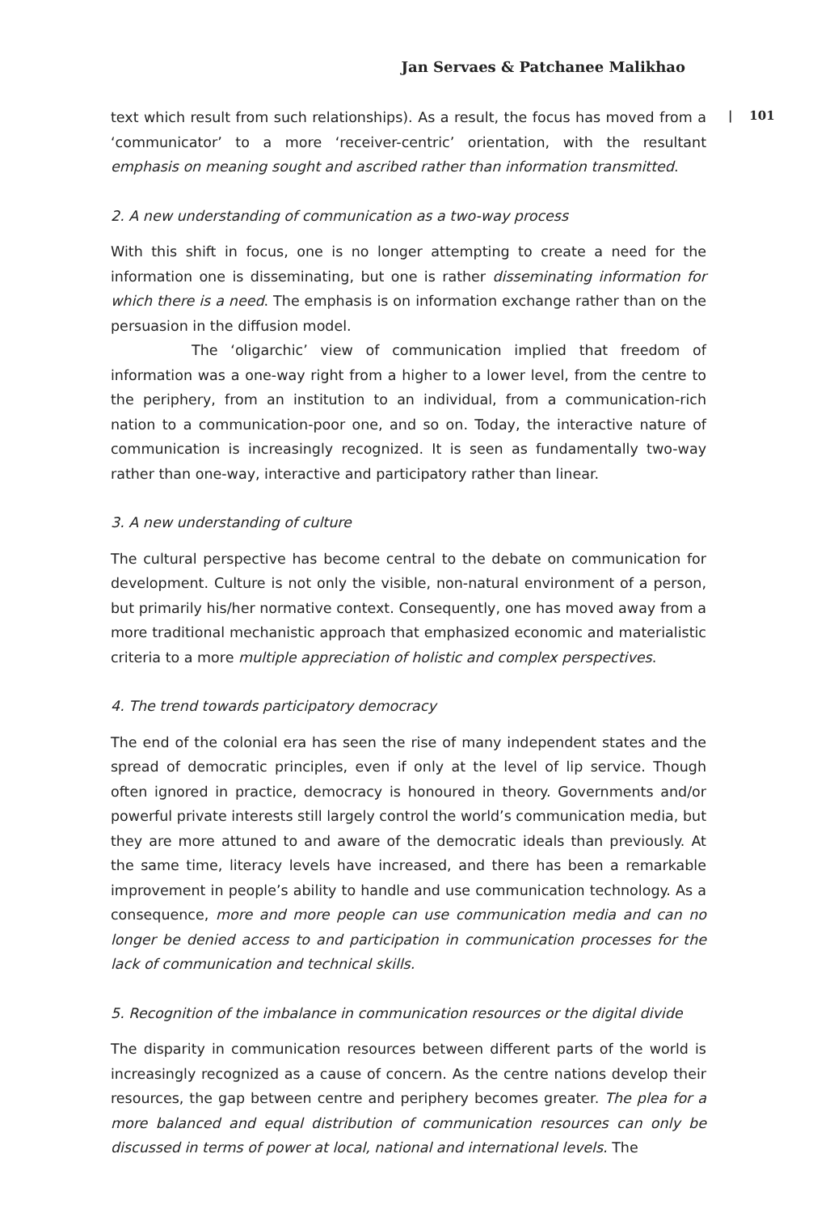Jan Servaes & Patchanee Malikhao
text which result from such relationships). As a result, the focus has moved from a ‘communicator’ to a more ‘receiver-centric’ orientation, with the resultant emphasis on meaning sought and ascribed rather than information transmitted.
2. A new understanding of communication as a two-way process
With this shift in focus, one is no longer attempting to create a need for the information one is disseminating, but one is rather disseminating information for which there is a need. The emphasis is on information exchange rather than on the persuasion in the diffusion model.
The ‘oligarchic’ view of communication implied that freedom of information was a one-way right from a higher to a lower level, from the centre to the periphery, from an institution to an individual, from a communication-rich nation to a communication-poor one, and so on. Today, the interactive nature of communication is increasingly recognized. It is seen as fundamentally two-way rather than one-way, interactive and participatory rather than linear.
3. A new understanding of culture
The cultural perspective has become central to the debate on communication for development. Culture is not only the visible, non-natural environment of a person, but primarily his/her normative context. Consequently, one has moved away from a more traditional mechanistic approach that emphasized economic and materialistic criteria to a more multiple appreciation of holistic and complex perspectives.
4. The trend towards participatory democracy
The end of the colonial era has seen the rise of many independent states and the spread of democratic principles, even if only at the level of lip service. Though often ignored in practice, democracy is honoured in theory. Governments and/or powerful private interests still largely control the world’s communication media, but they are more attuned to and aware of the democratic ideals than previously. At the same time, literacy levels have increased, and there has been a remarkable improvement in people’s ability to handle and use communication technology. As a consequence, more and more people can use communication media and can no longer be denied access to and participation in communication processes for the lack of communication and technical skills.
5. Recognition of the imbalance in communication resources or the digital divide
The disparity in communication resources between different parts of the world is increasingly recognized as a cause of concern. As the centre nations develop their resources, the gap between centre and periphery becomes greater. The plea for a more balanced and equal distribution of communication resources can only be discussed in terms of power at local, national and international levels. The
| 101